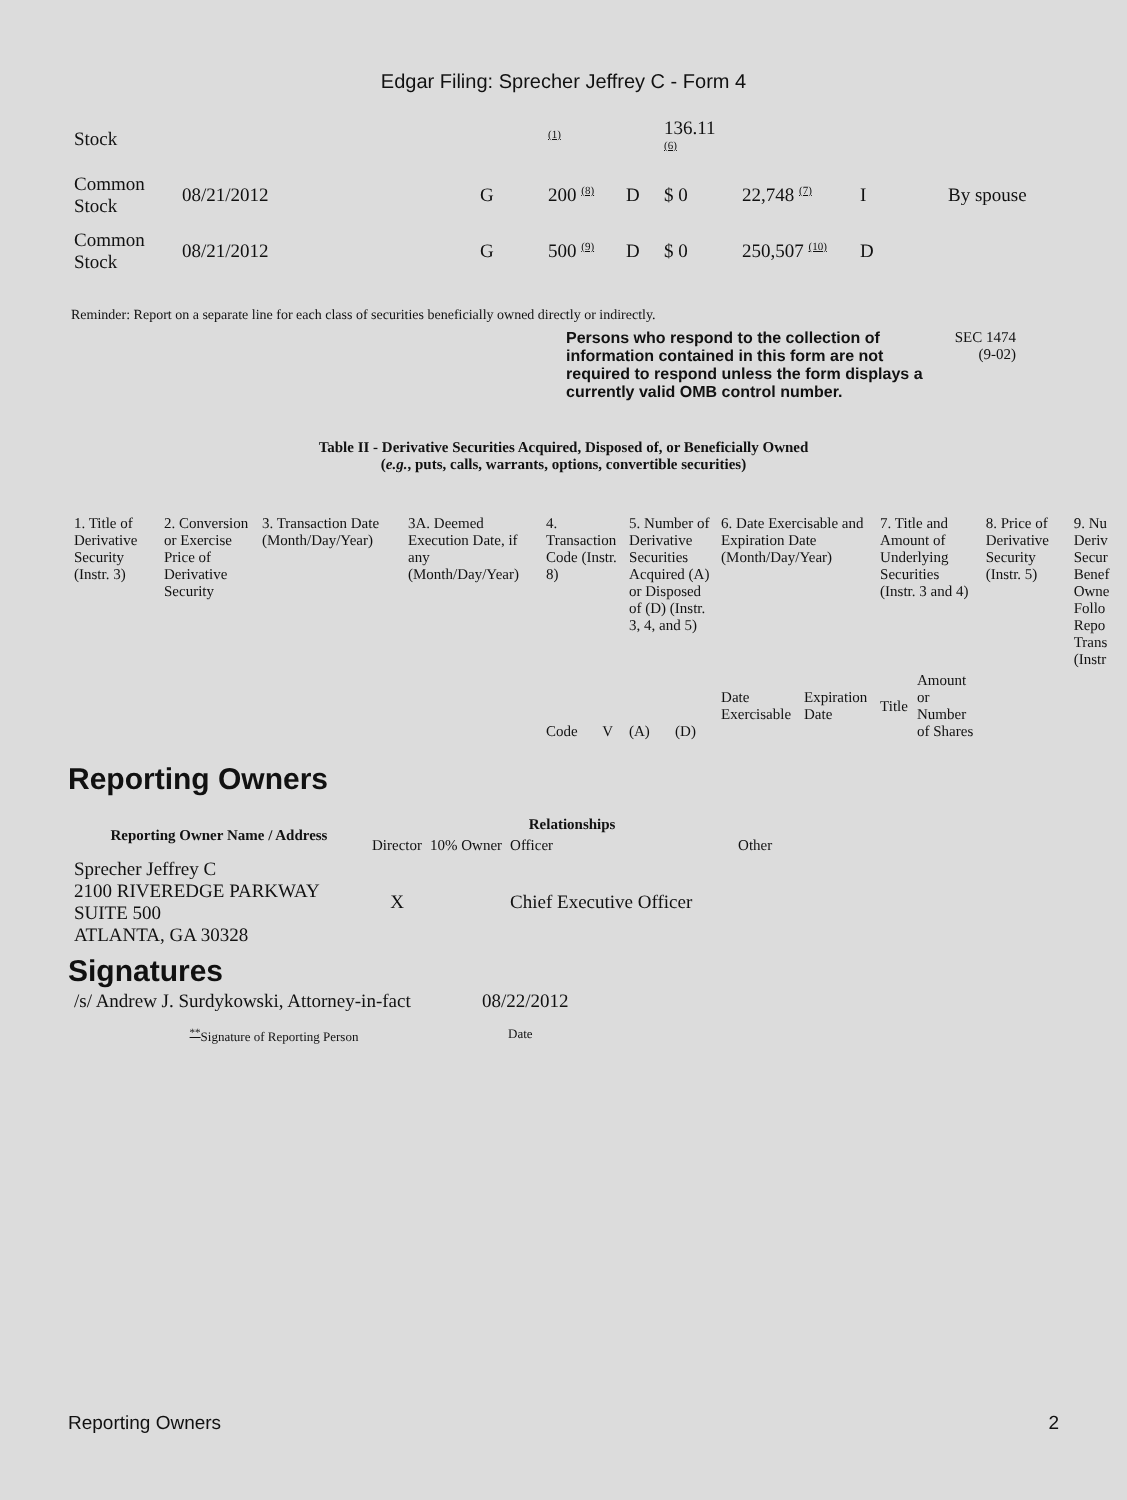Edgar Filing: Sprecher Jeffrey C - Form 4
| Stock | | | <sup>(1)</sup> | | 136.11 <sup>(6)</sup> | | | |
| Common Stock | 08/21/2012 | G | 200 <sup>(8)</sup> | D | $ 0 | 22,748 <sup>(7)</sup> | I | By spouse |
| Common Stock | 08/21/2012 | G | 500 <sup>(9)</sup> | D | $ 0 | 250,507 <sup>(10)</sup> | D | |
Reminder: Report on a separate line for each class of securities beneficially owned directly or indirectly.
Persons who respond to the collection of information contained in this form are not required to respond unless the form displays a currently valid OMB control number.
SEC 1474
(9-02)
Table II - Derivative Securities Acquired, Disposed of, or Beneficially Owned
(e.g., puts, calls, warrants, options, convertible securities)
| 1. Title of Derivative Security (Instr. 3) | 2. Conversion or Exercise Price of Derivative Security | 3. Transaction Date (Month/Day/Year) | 3A. Deemed Execution Date, if any (Month/Day/Year) | 4. Transaction Code (Instr. 8) | | 5. Number of Derivative Securities Acquired (A) or Disposed of (D) (Instr. 3, 4, and 5) | | 6. Date Exercisable and Expiration Date (Month/Day/Year) | | 7. Title and Amount of Underlying Securities (Instr. 3 and 4) | | 8. Price of Derivative Security (Instr. 5) | 9. Nu Deriv Secur Benef Owne Follo Repo Trans (Instr |
| | | | | Code | V | (A) | (D) | Date Exercisable | Expiration Date | Title | Amount or Number of Shares | | |
Reporting Owners
| Reporting Owner Name / Address | Relationships | | | |
| --- | --- | --- | --- | --- |
| | Director | 10% Owner | Officer | Other |
| Sprecher Jeffrey C 2100 RIVEREDGE PARKWAY SUITE 500 ATLANTA, GA 30328 | X | | Chief Executive Officer | |
Signatures
| /s/ Andrew J. Surdykowski, Attorney-in-fact | 08/22/2012 |
| <sup>**</sup> Signature of Reporting Person | Date |
Reporting Owners 2